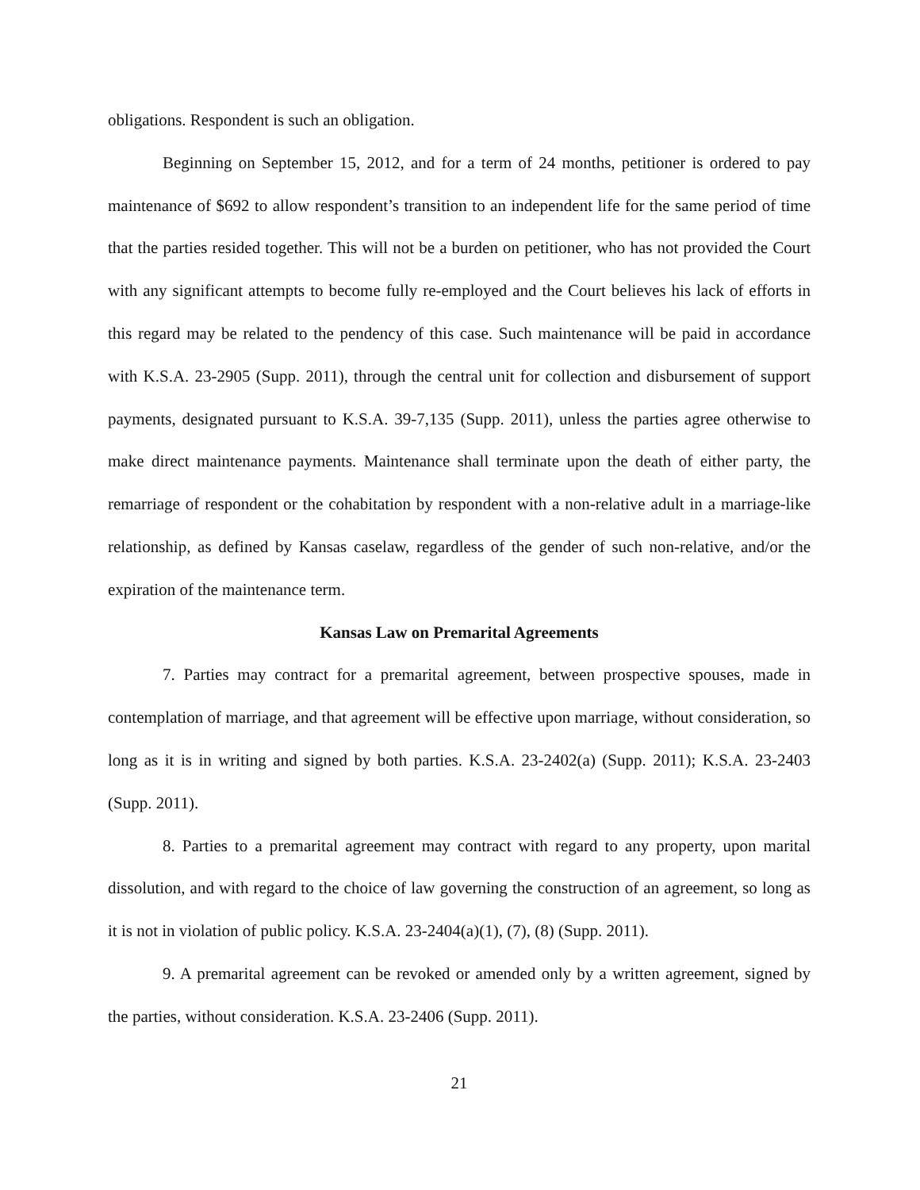obligations. Respondent is such an obligation.
Beginning on September 15, 2012, and for a term of 24 months, petitioner is ordered to pay maintenance of $692 to allow respondent’s transition to an independent life for the same period of time that the parties resided together. This will not be a burden on petitioner, who has not provided the Court with any significant attempts to become fully re-employed and the Court believes his lack of efforts in this regard may be related to the pendency of this case. Such maintenance will be paid in accordance with K.S.A. 23-2905 (Supp. 2011), through the central unit for collection and disbursement of support payments, designated pursuant to K.S.A. 39-7,135 (Supp. 2011), unless the parties agree otherwise to make direct maintenance payments. Maintenance shall terminate upon the death of either party, the remarriage of respondent or the cohabitation by respondent with a non-relative adult in a marriage-like relationship, as defined by Kansas caselaw, regardless of the gender of such non-relative, and/or the expiration of the maintenance term.
Kansas Law on Premarital Agreements
7. Parties may contract for a premarital agreement, between prospective spouses, made in contemplation of marriage, and that agreement will be effective upon marriage, without consideration, so long as it is in writing and signed by both parties. K.S.A. 23-2402(a) (Supp. 2011); K.S.A. 23-2403 (Supp. 2011).
8. Parties to a premarital agreement may contract with regard to any property, upon marital dissolution, and with regard to the choice of law governing the construction of an agreement, so long as it is not in violation of public policy. K.S.A. 23-2404(a)(1), (7), (8) (Supp. 2011).
9. A premarital agreement can be revoked or amended only by a written agreement, signed by the parties, without consideration. K.S.A. 23-2406 (Supp. 2011).
21